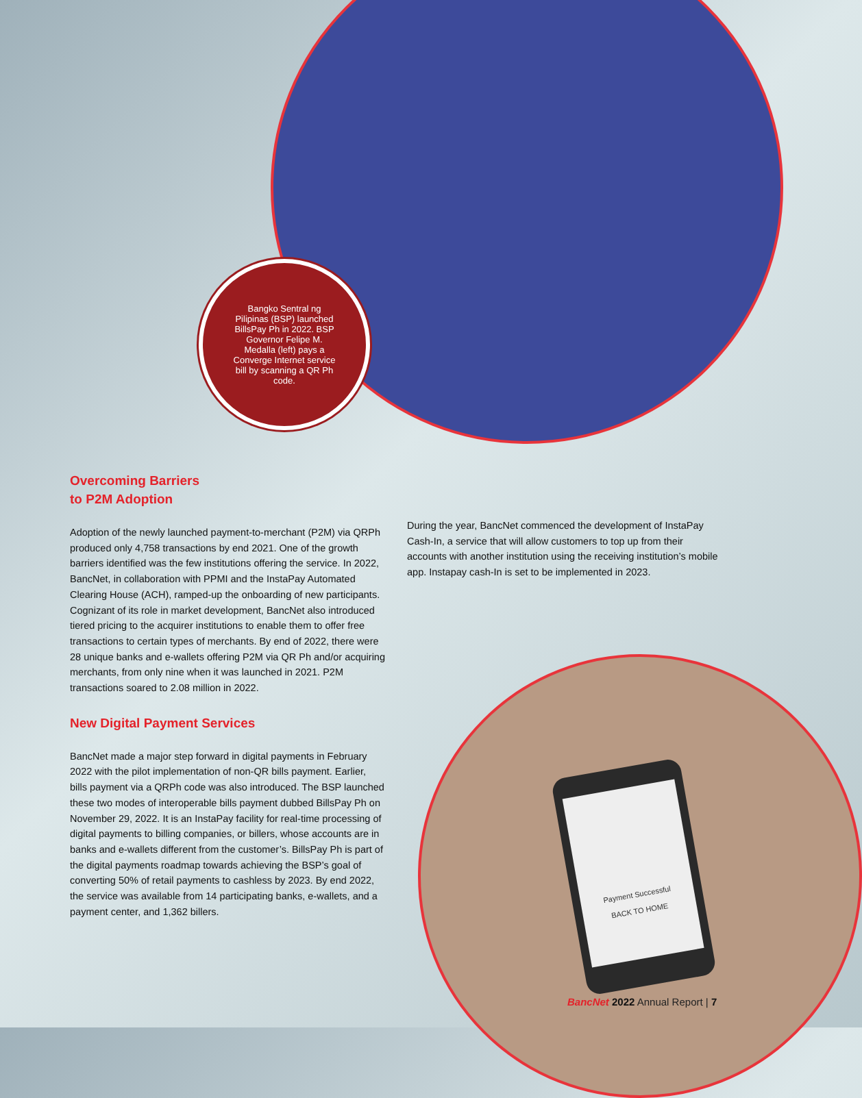Payment Successful
BACK TO HOME
Bangko Sentral ng Pilipinas (BSP) launched BillsPay Ph in 2022. BSP Governor Felipe M. Medalla (left) pays a Converge Internet service bill by scanning a QR Ph code.
Overcoming Barriers
to P2M Adoption
Adoption of the newly launched payment-to-merchant (P2M) via QRPh produced only 4,758 transactions by end 2021. One of the growth barriers identified was the few institutions offering the service. In 2022, BancNet, in collaboration with PPMI and the InstaPay Automated Clearing House (ACH), ramped-up the onboarding of new participants. Cognizant of its role in market development, BancNet also introduced tiered pricing to the acquirer institutions to enable them to offer free transactions to certain types of merchants. By end of 2022, there were 28 unique banks and e-wallets offering P2M via QR Ph and/or acquiring merchants, from only nine when it was launched in 2021. P2M transactions soared to 2.08 million in 2022.
New Digital Payment Services
BancNet made a major step forward in digital payments in February 2022 with the pilot implementation of non-QR bills payment. Earlier, bills payment via a QRPh code was also introduced. The BSP launched these two modes of interoperable bills payment dubbed BillsPay Ph on November 29, 2022. It is an InstaPay facility for real-time processing of digital payments to billing companies, or billers, whose accounts are in banks and e-wallets different from the customer’s. BillsPay Ph is part of the digital payments roadmap towards achieving the BSP’s goal of converting 50% of retail payments to cashless by 2023. By end 2022, the service was available from 14 participating banks, e-wallets, and a payment center, and 1,362 billers.
During the year, BancNet commenced the development of InstaPay Cash-In, a service that will allow customers to top up from their accounts with another institution using the receiving institution’s mobile app. Instapay cash-In is set to be implemented in 2023.
BancNet 2022 Annual Report | 7